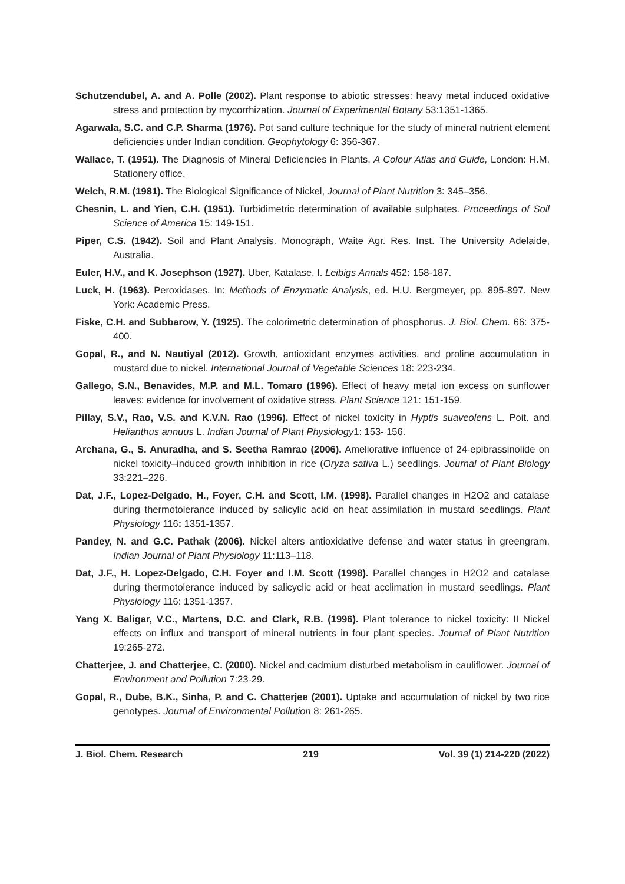Schutzendubel, A. and A. Polle (2002). Plant response to abiotic stresses: heavy metal induced oxidative stress and protection by mycorrhization. Journal of Experimental Botany 53:1351-1365.
Agarwala, S.C. and C.P. Sharma (1976). Pot sand culture technique for the study of mineral nutrient element deficiencies under Indian condition. Geophytology 6: 356-367.
Wallace, T. (1951). The Diagnosis of Mineral Deficiencies in Plants. A Colour Atlas and Guide, London: H.M. Stationery office.
Welch, R.M. (1981). The Biological Significance of Nickel, Journal of Plant Nutrition 3: 345–356.
Chesnin, L. and Yien, C.H. (1951). Turbidimetric determination of available sulphates. Proceedings of Soil Science of America 15: 149-151.
Piper, C.S. (1942). Soil and Plant Analysis. Monograph, Waite Agr. Res. Inst. The University Adelaide, Australia.
Euler, H.V., and K. Josephson (1927). Uber, Katalase. I. Leibigs Annals 452: 158-187.
Luck, H. (1963). Peroxidases. In: Methods of Enzymatic Analysis, ed. H.U. Bergmeyer, pp. 895-897. New York: Academic Press.
Fiske, C.H. and Subbarow, Y. (1925). The colorimetric determination of phosphorus. J. Biol. Chem. 66: 375-400.
Gopal, R., and N. Nautiyal (2012). Growth, antioxidant enzymes activities, and proline accumulation in mustard due to nickel. International Journal of Vegetable Sciences 18: 223-234.
Gallego, S.N., Benavides, M.P. and M.L. Tomaro (1996). Effect of heavy metal ion excess on sunflower leaves: evidence for involvement of oxidative stress. Plant Science 121: 151-159.
Pillay, S.V., Rao, V.S. and K.V.N. Rao (1996). Effect of nickel toxicity in Hyptis suaveolens L. Poit. and Helianthus annuus L. Indian Journal of Plant Physiology1: 153- 156.
Archana, G., S. Anuradha, and S. Seetha Ramrao (2006). Ameliorative influence of 24-epibrassinolide on nickel toxicity–induced growth inhibition in rice (Oryza sativa L.) seedlings. Journal of Plant Biology 33:221–226.
Dat, J.F., Lopez-Delgado, H., Foyer, C.H. and Scott, I.M. (1998). Parallel changes in H2O2 and catalase during thermotolerance induced by salicylic acid on heat assimilation in mustard seedlings. Plant Physiology 116: 1351-1357.
Pandey, N. and G.C. Pathak (2006). Nickel alters antioxidative defense and water status in greengram. Indian Journal of Plant Physiology 11:113–118.
Dat, J.F., H. Lopez-Delgado, C.H. Foyer and I.M. Scott (1998). Parallel changes in H2O2 and catalase during thermotolerance induced by salicyclic acid or heat acclimation in mustard seedlings. Plant Physiology 116: 1351-1357.
Yang X. Baligar, V.C., Martens, D.C. and Clark, R.B. (1996). Plant tolerance to nickel toxicity: II Nickel effects on influx and transport of mineral nutrients in four plant species. Journal of Plant Nutrition 19:265-272.
Chatterjee, J. and Chatterjee, C. (2000). Nickel and cadmium disturbed metabolism in cauliflower. Journal of Environment and Pollution 7:23-29.
Gopal, R., Dube, B.K., Sinha, P. and C. Chatterjee (2001). Uptake and accumulation of nickel by two rice genotypes. Journal of Environmental Pollution 8: 261-265.
J. Biol. Chem. Research 219 Vol. 39 (1) 214-220 (2022)